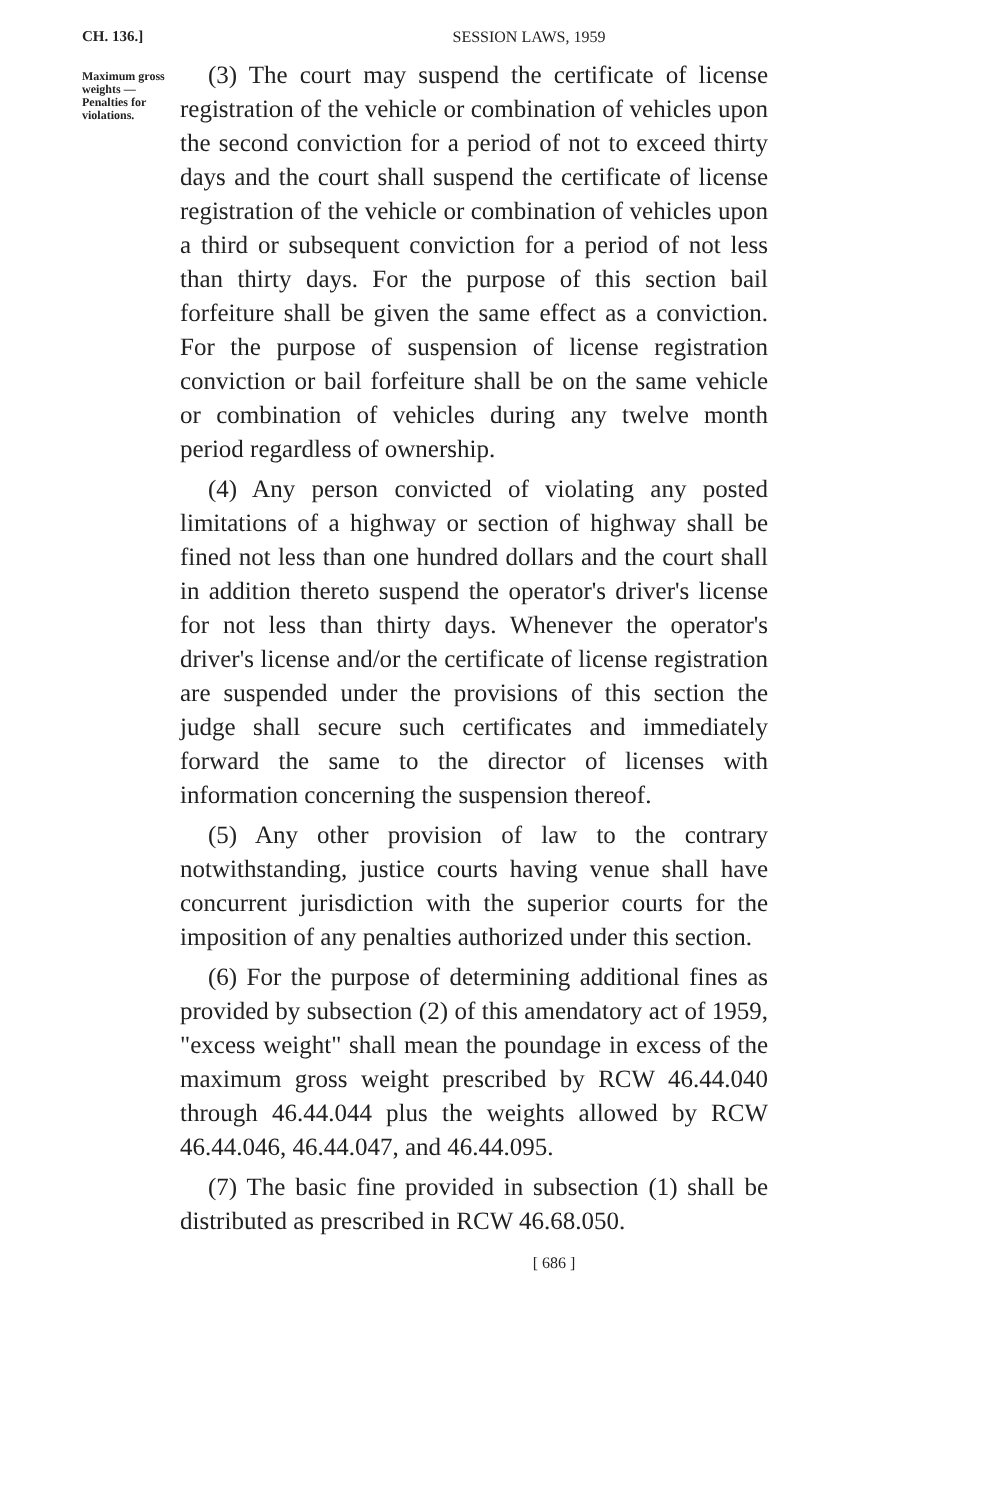CH. 136.]
SESSION LAWS, 1959
Maximum gross weights —Penalties for violations.
(3) The court may suspend the certificate of license registration of the vehicle or combination of vehicles upon the second conviction for a period of not to exceed thirty days and the court shall suspend the certificate of license registration of the vehicle or combination of vehicles upon a third or subsequent conviction for a period of not less than thirty days. For the purpose of this section bail forfeiture shall be given the same effect as a conviction. For the purpose of suspension of license registration conviction or bail forfeiture shall be on the same vehicle or combination of vehicles during any twelve month period regardless of ownership.
(4) Any person convicted of violating any posted limitations of a highway or section of highway shall be fined not less than one hundred dollars and the court shall in addition thereto suspend the operator's driver's license for not less than thirty days. Whenever the operator's driver's license and/or the certificate of license registration are suspended under the provisions of this section the judge shall secure such certificates and immediately forward the same to the director of licenses with information concerning the suspension thereof.
(5) Any other provision of law to the contrary notwithstanding, justice courts having venue shall have concurrent jurisdiction with the superior courts for the imposition of any penalties authorized under this section.
(6) For the purpose of determining additional fines as provided by subsection (2) of this amendatory act of 1959, "excess weight" shall mean the poundage in excess of the maximum gross weight prescribed by RCW 46.44.040 through 46.44.044 plus the weights allowed by RCW 46.44.046, 46.44.047, and 46.44.095.
(7) The basic fine provided in subsection (1) shall be distributed as prescribed in RCW 46.68.050.
[ 686 ]